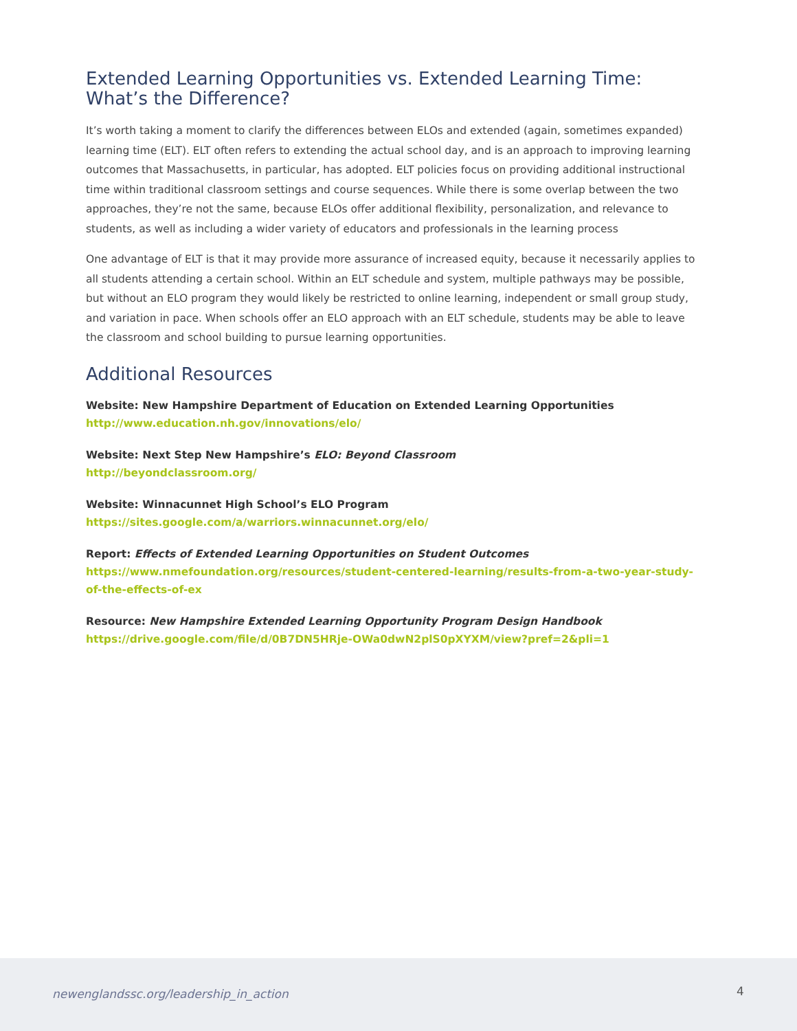Extended Learning Opportunities vs. Extended Learning Time: What’s the Difference?
It’s worth taking a moment to clarify the differences between ELOs and extended (again, sometimes expanded) learning time (ELT). ELT often refers to extending the actual school day, and is an approach to improving learning outcomes that Massachusetts, in particular, has adopted. ELT policies focus on providing additional instructional time within traditional classroom settings and course sequences. While there is some overlap between the two approaches, they’re not the same, because ELOs offer additional flexibility, personalization, and relevance to students, as well as including a wider variety of educators and professionals in the learning process
One advantage of ELT is that it may provide more assurance of increased equity, because it necessarily applies to all students attending a certain school. Within an ELT schedule and system, multiple pathways may be possible, but without an ELO program they would likely be restricted to online learning, independent or small group study, and variation in pace. When schools offer an ELO approach with an ELT schedule, students may be able to leave the classroom and school building to pursue learning opportunities.
Additional Resources
Website: New Hampshire Department of Education on Extended Learning Opportunities
http://www.education.nh.gov/innovations/elo/
Website: Next Step New Hampshire’s ELO: Beyond Classroom
http://beyondclassroom.org/
Website: Winnacunnet High School’s ELO Program
https://sites.google.com/a/warriors.winnacunnet.org/elo/
Report: Effects of Extended Learning Opportunities on Student Outcomes
https://www.nmefoundation.org/resources/student-centered-learning/results-from-a-two-year-study-of-the-effects-of-ex
Resource: New Hampshire Extended Learning Opportunity Program Design Handbook
https://drive.google.com/file/d/0B7DN5HRje-OWa0dwN2plS0pXYXM/view?pref=2&pli=1
newenglandssc.org/leadership_in_action 4